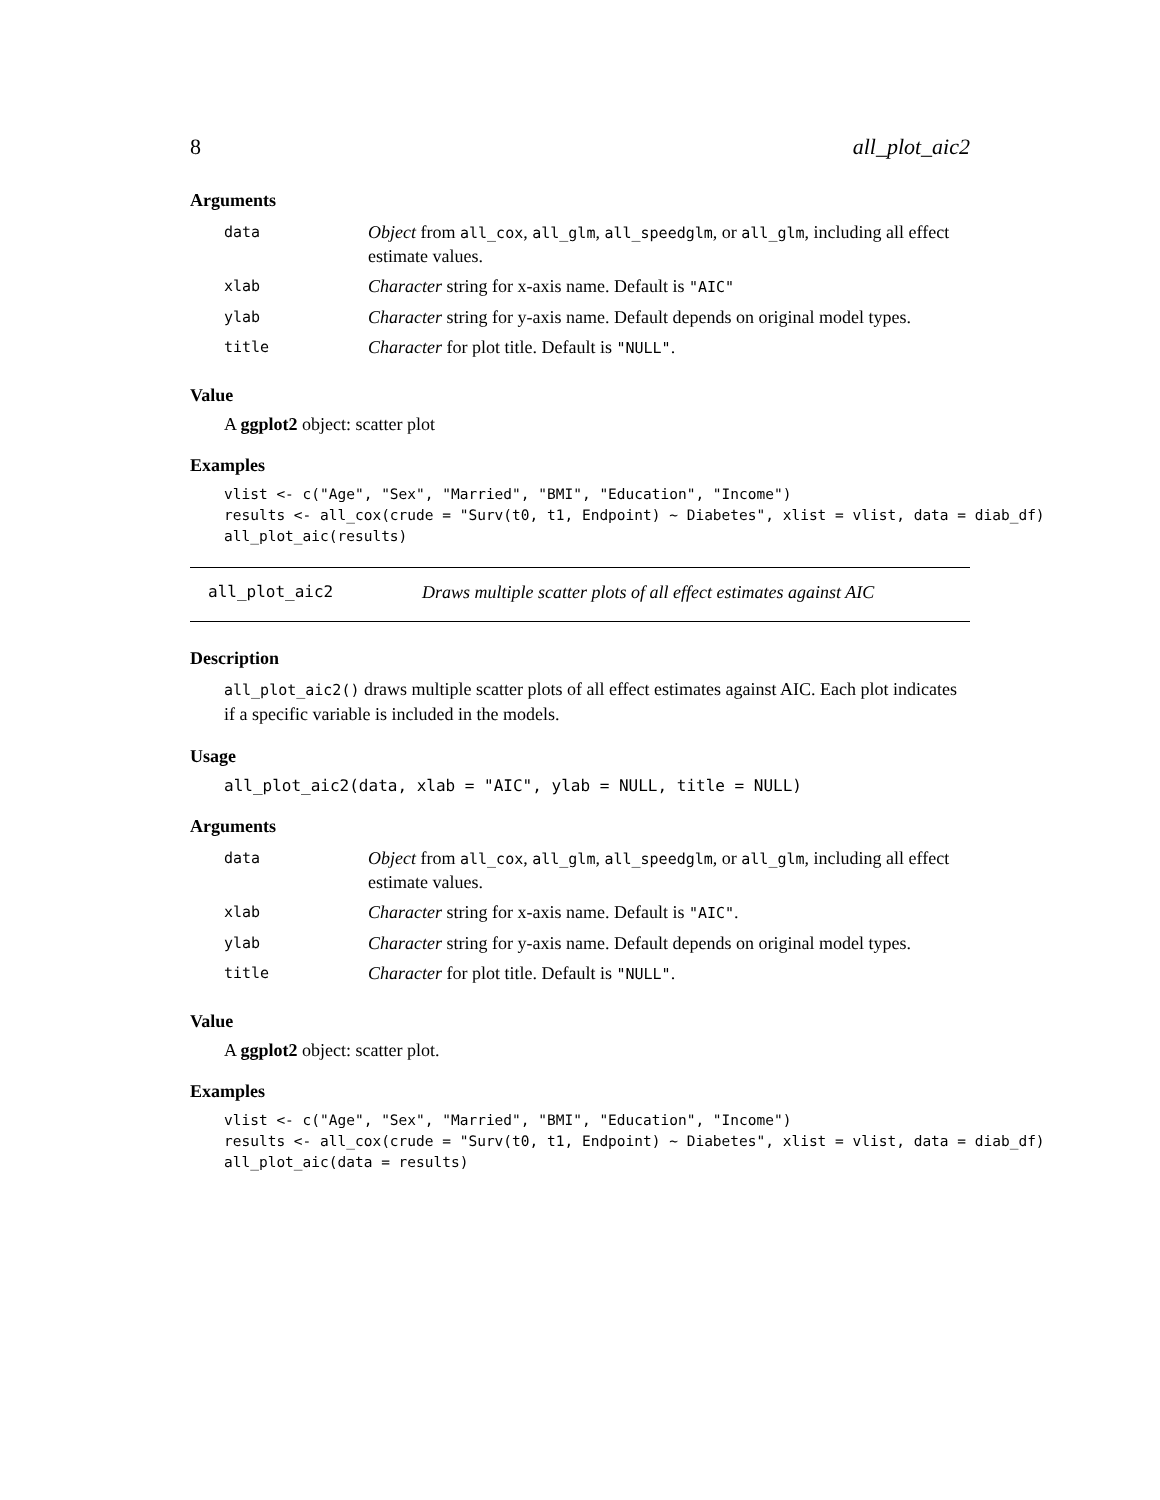8 all_plot_aic2
Arguments
| data | Object from all_cox , all_glm , all_speedglm , or all_glm , including all effect estimate values. |
| xlab | Character string for x-axis name. Default is "AIC" |
| ylab | Character string for y-axis name. Default depends on original model types. |
| title | Character for plot title. Default is "NULL" . |
Value
A ggplot2 object: scatter plot
Examples
vlist <- c("Age", "Sex", "Married", "BMI", "Education", "Income")
results <- all_cox(crude = "Surv(t0, t1, Endpoint) ~ Diabetes", xlist = vlist, data = diab_df)
all_plot_aic(results)
all_plot_aic2 Draws multiple scatter plots of all effect estimates against AIC
Description
all_plot_aic2() draws multiple scatter plots of all effect estimates against AIC. Each plot indicates if a specific variable is included in the models.
Usage
all_plot_aic2(data, xlab = "AIC", ylab = NULL, title = NULL)
Arguments
| data | Object from all_cox , all_glm , all_speedglm , or all_glm , including all effect estimate values. |
| xlab | Character string for x-axis name. Default is "AIC" . |
| ylab | Character string for y-axis name. Default depends on original model types. |
| title | Character for plot title. Default is "NULL" . |
Value
A ggplot2 object: scatter plot.
Examples
vlist <- c("Age", "Sex", "Married", "BMI", "Education", "Income")
results <- all_cox(crude = "Surv(t0, t1, Endpoint) ~ Diabetes", xlist = vlist, data = diab_df)
all_plot_aic(data = results)